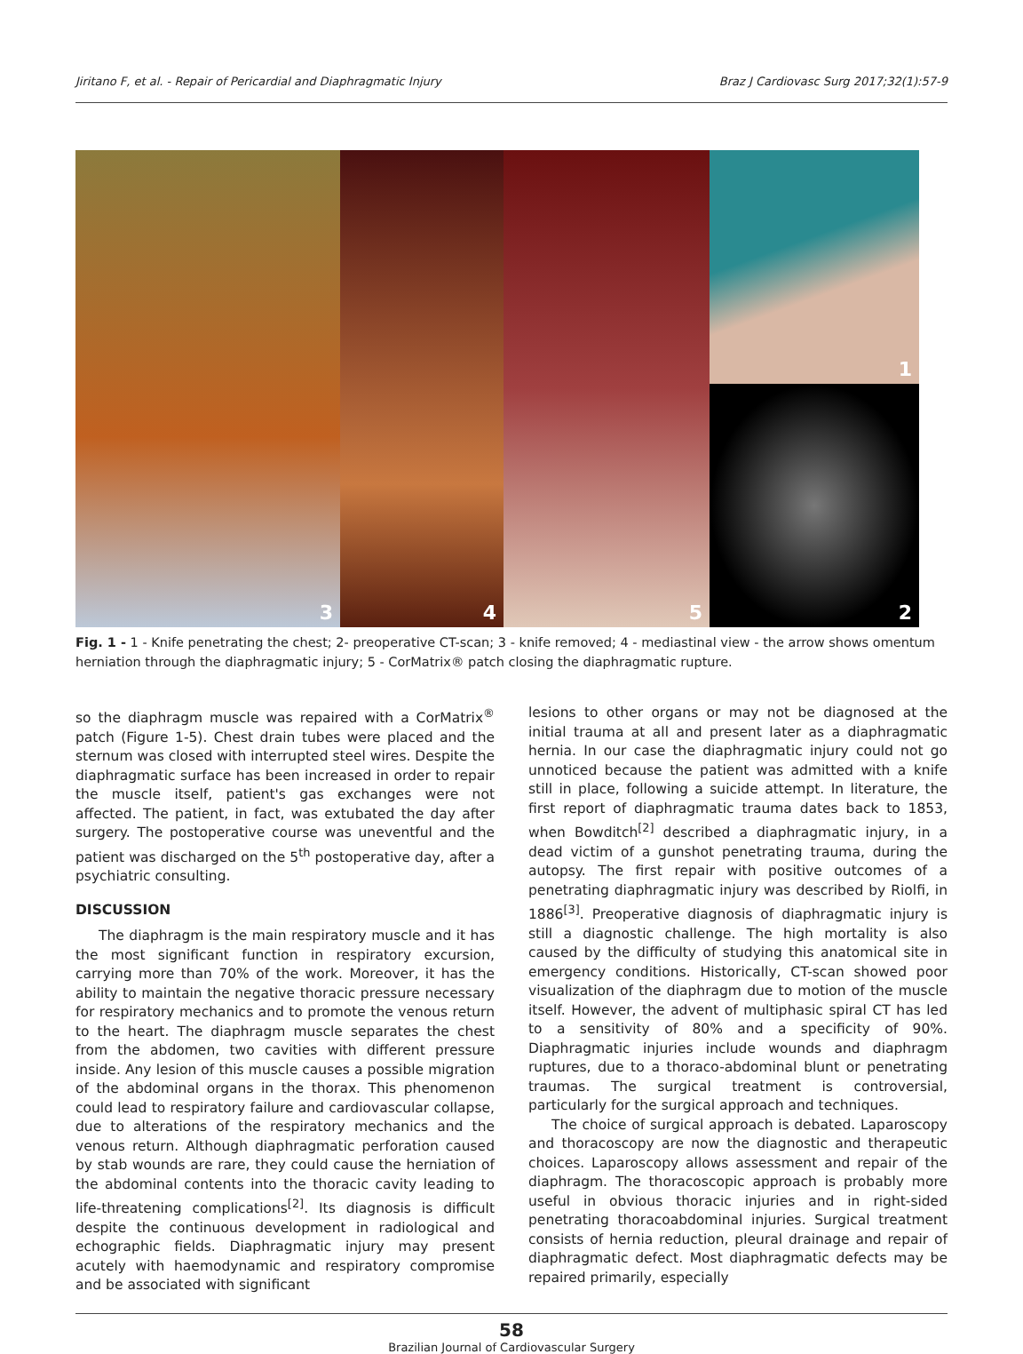Jiritano F, et al. - Repair of Pericardial and Diaphragmatic Injury Braz J Cardiovasc Surg 2017;32(1):57-9
1
3
4
5
2
Fig. 1 - 1 - Knife penetrating the chest; 2- preoperative CT-scan; 3 - knife removed; 4 - mediastinal view - the arrow shows omentum herniation through the diaphragmatic injury; 5 - CorMatrix® patch closing the diaphragmatic rupture.
so the diaphragm muscle was repaired with a CorMatrix<sup>®</sup> patch (Figure 1-5). Chest drain tubes were placed and the sternum was closed with interrupted steel wires. Despite the diaphragmatic surface has been increased in order to repair the muscle itself, patient's gas exchanges were not affected. The patient, in fact, was extubated the day after surgery. The postoperative course was uneventful and the patient was discharged on the 5<sup>th</sup> postoperative day, after a psychiatric consulting.
DISCUSSION
The diaphragm is the main respiratory muscle and it has the most significant function in respiratory excursion, carrying more than 70% of the work. Moreover, it has the ability to maintain the negative thoracic pressure necessary for respiratory mechanics and to promote the venous return to the heart. The diaphragm muscle separates the chest from the abdomen, two cavities with different pressure inside. Any lesion of this muscle causes a possible migration of the abdominal organs in the thorax. This phenomenon could lead to respiratory failure and cardiovascular collapse, due to alterations of the respiratory mechanics and the venous return. Although diaphragmatic perforation caused by stab wounds are rare, they could cause the herniation of the abdominal contents into the thoracic cavity leading to life-threatening complications<sup>[2]</sup>. Its diagnosis is difficult despite the continuous development in radiological and echographic fields. Diaphragmatic injury may present acutely with haemodynamic and respiratory compromise and be associated with significant
lesions to other organs or may not be diagnosed at the initial trauma at all and present later as a diaphragmatic hernia. In our case the diaphragmatic injury could not go unnoticed because the patient was admitted with a knife still in place, following a suicide attempt. In literature, the first report of diaphragmatic trauma dates back to 1853, when Bowditch<sup>[2]</sup> described a diaphragmatic injury, in a dead victim of a gunshot penetrating trauma, during the autopsy. The first repair with positive outcomes of a penetrating diaphragmatic injury was described by Riolfi, in 1886<sup>[3]</sup>. Preoperative diagnosis of diaphragmatic injury is still a diagnostic challenge. The high mortality is also caused by the difficulty of studying this anatomical site in emergency conditions. Historically, CT-scan showed poor visualization of the diaphragm due to motion of the muscle itself. However, the advent of multiphasic spiral CT has led to a sensitivity of 80% and a specificity of 90%. Diaphragmatic injuries include wounds and diaphragm ruptures, due to a thoraco-abdominal blunt or penetrating traumas. The surgical treatment is controversial, particularly for the surgical approach and techniques.
The choice of surgical approach is debated. Laparoscopy and thoracoscopy are now the diagnostic and therapeutic choices. Laparoscopy allows assessment and repair of the diaphragm. The thoracoscopic approach is probably more useful in obvious thoracic injuries and in right-sided penetrating thoracoabdominal injuries. Surgical treatment consists of hernia reduction, pleural drainage and repair of diaphragmatic defect. Most diaphragmatic defects may be repaired primarily, especially
58
Brazilian Journal of Cardiovascular Surgery